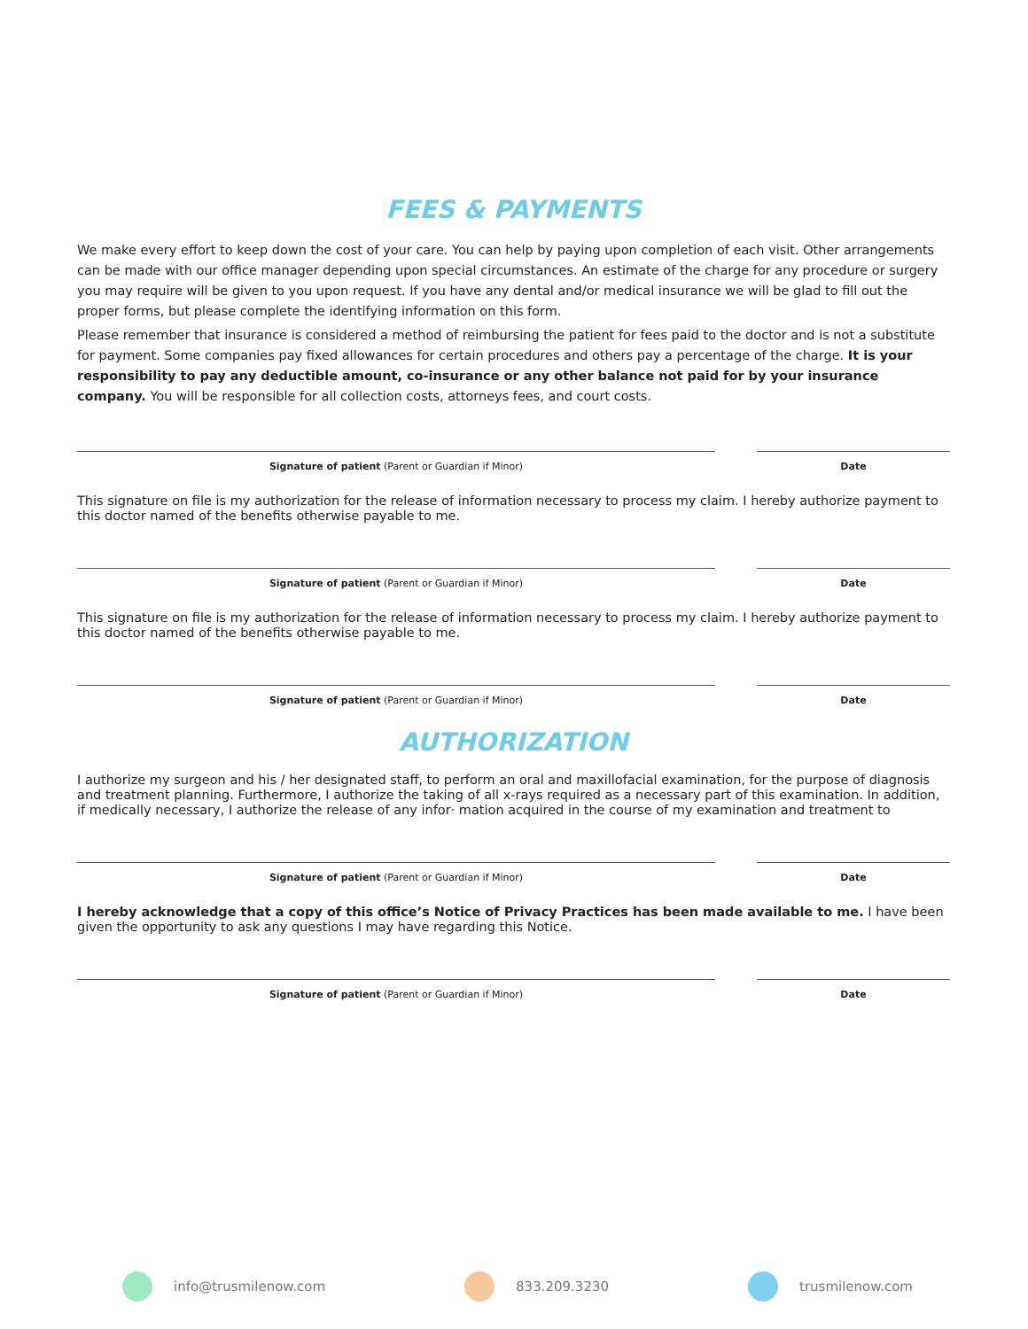FEES & PAYMENTS
We make every effort to keep down the cost of your care. You can help by paying upon completion of each visit. Other arrangements can be made with our office manager depending upon special circumstances. An estimate of the charge for any procedure or surgery you may require will be given to you upon request. If you have any dental and/or medical insurance we will be glad to fill out the proper forms, but please complete the identifying information on this form.
Please remember that insurance is considered a method of reimbursing the patient for fees paid to the doctor and is not a substitute for payment. Some companies pay fixed allowances for certain procedures and others pay a percentage of the charge. It is your responsibility to pay any deductible amount, co-insurance or any other balance not paid for by your insurance company. You will be responsible for all collection costs, attorneys fees, and court costs.
Signature of patient (Parent or Guardian if Minor) Date
This signature on file is my authorization for the release of information necessary to process my claim. I hereby authorize payment to this doctor named of the benefits otherwise payable to me.
Signature of patient (Parent or Guardian if Minor) Date
This signature on file is my authorization for the release of information necessary to process my claim. I hereby authorize payment to this doctor named of the benefits otherwise payable to me.
Signature of patient (Parent or Guardian if Minor) Date
AUTHORIZATION
I authorize my surgeon and his / her designated staff, to perform an oral and maxillofacial examination, for the purpose of diagnosis and treatment planning. Furthermore, I authorize the taking of all x-rays required as a necessary part of this examination. In addition, if medically necessary, I authorize the release of any infor· mation acquired in the course of my examination and treatment to
Signature of patient (Parent or Guardian if Minor) Date
I hereby acknowledge that a copy of this office’s Notice of Privacy Practices has been made available to me. I have been given the opportunity to ask any questions I may have regarding this Notice.
Signature of patient (Parent or Guardian if Minor) Date
info@trusmilenow.com 833.209.3230 trusmilenow.com